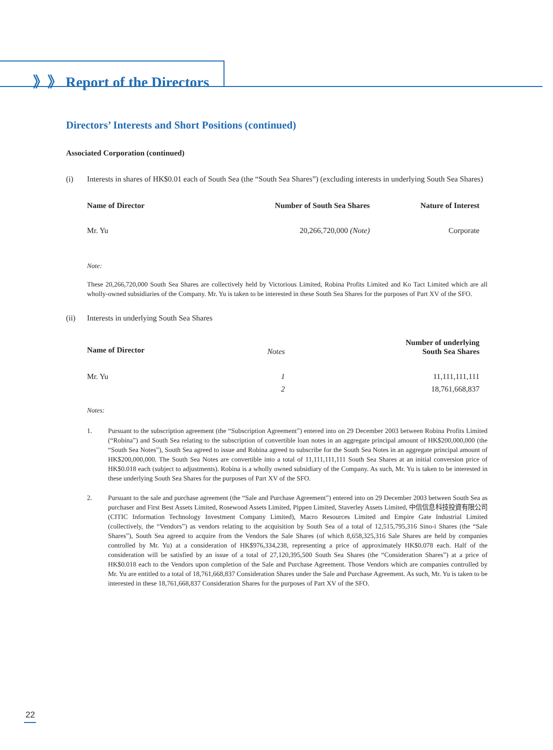》》 Report of the Directors
Directors’ Interests and Short Positions (continued)
Associated Corporation (continued)
(i) Interests in shares of HK$0.01 each of South Sea (the “South Sea Shares”) (excluding interests in underlying South Sea Shares)
| Name of Director | Number of South Sea Shares | Nature of Interest |
| --- | --- | --- |
| Mr. Yu | 20,266,720,000 (Note) | Corporate |
Note:
These 20,266,720,000 South Sea Shares are collectively held by Victorious Limited, Robina Profits Limited and Ko Tact Limited which are all wholly-owned subsidiaries of the Company. Mr. Yu is taken to be interested in these South Sea Shares for the purposes of Part XV of the SFO.
(ii) Interests in underlying South Sea Shares
| Name of Director | Notes | Number of underlying South Sea Shares |
| Mr. Yu | 1 | 11,111,111,111 |
| | 2 | 18,761,668,837 |
Notes:
1. Pursuant to the subscription agreement (the “Subscription Agreement”) entered into on 29 December 2003 between Robina Profits Limited (“Robina”) and South Sea relating to the subscription of convertible loan notes in an aggregate principal amount of HK$200,000,000 (the “South Sea Notes”), South Sea agreed to issue and Robina agreed to subscribe for the South Sea Notes in an aggregate principal amount of HK$200,000,000. The South Sea Notes are convertible into a total of 11,111,111,111 South Sea Shares at an initial conversion price of HK$0.018 each (subject to adjustments). Robina is a wholly owned subsidiary of the Company. As such, Mr. Yu is taken to be interested in these underlying South Sea Shares for the purposes of Part XV of the SFO.
2. Pursuant to the sale and purchase agreement (the “Sale and Purchase Agreement”) entered into on 29 December 2003 between South Sea as purchaser and First Best Assets Limited, Rosewood Assets Limited, Pippen Limited, Staverley Assets Limited, 中信信息科技投資有限公司(CITIC Information Technology Investment Company Limited), Macro Resources Limited and Empire Gate Industrial Limited (collectively, the “Vendors”) as vendors relating to the acquisition by South Sea of a total of 12,515,795,316 Sino-i Shares (the “Sale Shares”), South Sea agreed to acquire from the Vendors the Sale Shares (of which 8,658,325,316 Sale Shares are held by companies controlled by Mr. Yu) at a consideration of HK$976,334,238, representing a price of approximately HK$0.078 each. Half of the consideration will be satisfied by an issue of a total of 27,120,395,500 South Sea Shares (the “Consideration Shares”) at a price of HK$0.018 each to the Vendors upon completion of the Sale and Purchase Agreement. Those Vendors which are companies controlled by Mr. Yu are entitled to a total of 18,761,668,837 Consideration Shares under the Sale and Purchase Agreement. As such, Mr. Yu is taken to be interested in these 18,761,668,837 Consideration Shares for the purposes of Part XV of the SFO.
22